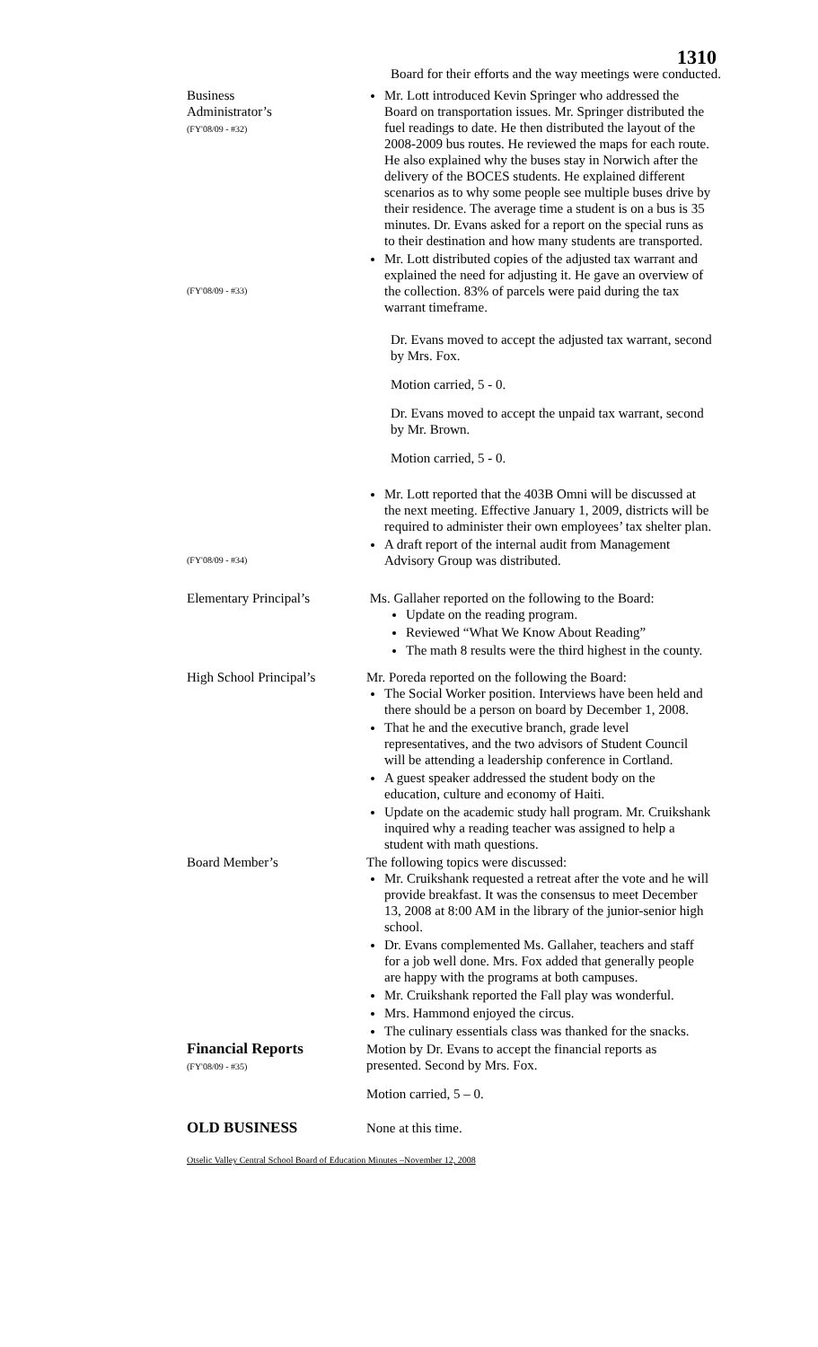1310
Board for their efforts and the way meetings were conducted.
Business
Administrator’s
(FY'08/09 - #32)
(FY'08/09 - #33)
Mr. Lott introduced Kevin Springer who addressed the Board on transportation issues. Mr. Springer distributed the fuel readings to date. He then distributed the layout of the 2008-2009 bus routes. He reviewed the maps for each route. He also explained why the buses stay in Norwich after the delivery of the BOCES students. He explained different scenarios as to why some people see multiple buses drive by their residence. The average time a student is on a bus is 35 minutes. Dr. Evans asked for a report on the special runs as to their destination and how many students are transported.
Mr. Lott distributed copies of the adjusted tax warrant and explained the need for adjusting it. He gave an overview of the collection. 83% of parcels were paid during the tax warrant timeframe.
Dr. Evans moved to accept the adjusted tax warrant, second by Mrs. Fox.
Motion carried, 5 - 0.
Dr. Evans moved to accept the unpaid tax warrant, second by Mr. Brown.
Motion carried, 5 - 0.
(FY'08/09 - #34)
Mr. Lott reported that the 403B Omni will be discussed at the next meeting. Effective January 1, 2009, districts will be required to administer their own employees’ tax shelter plan.
A draft report of the internal audit from Management Advisory Group was distributed.
Elementary Principal’s Ms. Gallaher reported on the following to the Board:
Update on the reading program.
Reviewed “What We Know About Reading”
The math 8 results were the third highest in the county.
High School Principal’s
Mr. Poreda reported on the following the Board:
The Social Worker position. Interviews have been held and there should be a person on board by December 1, 2008.
That he and the executive branch, grade level representatives, and the two advisors of Student Council will be attending a leadership conference in Cortland.
A guest speaker addressed the student body on the education, culture and economy of Haiti.
Update on the academic study hall program. Mr. Cruikshank inquired why a reading teacher was assigned to help a student with math questions.
Board Member’s The following topics were discussed:
Mr. Cruikshank requested a retreat after the vote and he will provide breakfast. It was the consensus to meet December 13, 2008 at 8:00 AM in the library of the junior-senior high school.
Dr. Evans complemented Ms. Gallaher, teachers and staff for a job well done. Mrs. Fox added that generally people are happy with the programs at both campuses.
Mr. Cruikshank reported the Fall play was wonderful.
Mrs. Hammond enjoyed the circus.
The culinary essentials class was thanked for the snacks.
Financial Reports
(FY'08/09 - #35)
Motion by Dr. Evans to accept the financial reports as presented. Second by Mrs. Fox.
Motion carried, 5 – 0.
OLD BUSINESS None at this time.
Otselic Valley Central School Board of Education Minutes –November 12, 2008